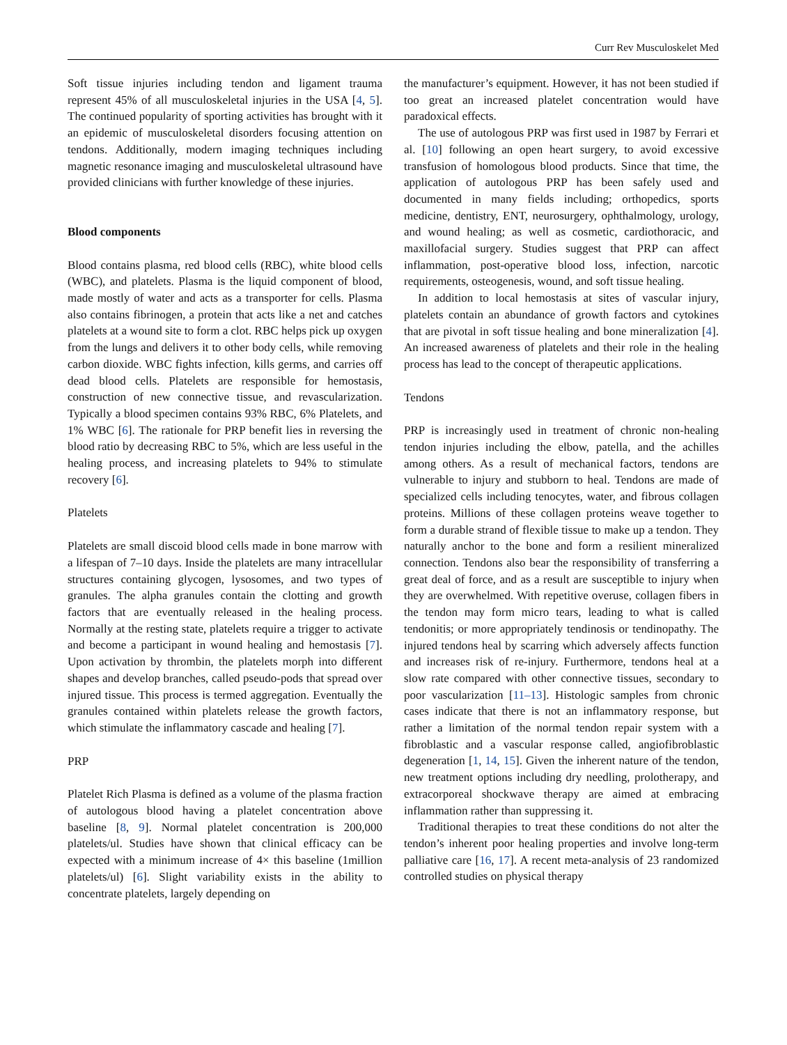Curr Rev Musculoskelet Med
Soft tissue injuries including tendon and ligament trauma represent 45% of all musculoskeletal injuries in the USA [4, 5]. The continued popularity of sporting activities has brought with it an epidemic of musculoskeletal disorders focusing attention on tendons. Additionally, modern imaging techniques including magnetic resonance imaging and musculoskeletal ultrasound have provided clinicians with further knowledge of these injuries.
Blood components
Blood contains plasma, red blood cells (RBC), white blood cells (WBC), and platelets. Plasma is the liquid component of blood, made mostly of water and acts as a transporter for cells. Plasma also contains fibrinogen, a protein that acts like a net and catches platelets at a wound site to form a clot. RBC helps pick up oxygen from the lungs and delivers it to other body cells, while removing carbon dioxide. WBC fights infection, kills germs, and carries off dead blood cells. Platelets are responsible for hemostasis, construction of new connective tissue, and revascularization. Typically a blood specimen contains 93% RBC, 6% Platelets, and 1% WBC [6]. The rationale for PRP benefit lies in reversing the blood ratio by decreasing RBC to 5%, which are less useful in the healing process, and increasing platelets to 94% to stimulate recovery [6].
Platelets
Platelets are small discoid blood cells made in bone marrow with a lifespan of 7–10 days. Inside the platelets are many intracellular structures containing glycogen, lysosomes, and two types of granules. The alpha granules contain the clotting and growth factors that are eventually released in the healing process. Normally at the resting state, platelets require a trigger to activate and become a participant in wound healing and hemostasis [7]. Upon activation by thrombin, the platelets morph into different shapes and develop branches, called pseudo-pods that spread over injured tissue. This process is termed aggregation. Eventually the granules contained within platelets release the growth factors, which stimulate the inflammatory cascade and healing [7].
PRP
Platelet Rich Plasma is defined as a volume of the plasma fraction of autologous blood having a platelet concentration above baseline [8, 9]. Normal platelet concentration is 200,000 platelets/ul. Studies have shown that clinical efficacy can be expected with a minimum increase of 4× this baseline (1million platelets/ul) [6]. Slight variability exists in the ability to concentrate platelets, largely depending on
the manufacturer’s equipment. However, it has not been studied if too great an increased platelet concentration would have paradoxical effects.
The use of autologous PRP was first used in 1987 by Ferrari et al. [10] following an open heart surgery, to avoid excessive transfusion of homologous blood products. Since that time, the application of autologous PRP has been safely used and documented in many fields including; orthopedics, sports medicine, dentistry, ENT, neurosurgery, ophthalmology, urology, and wound healing; as well as cosmetic, cardiothoracic, and maxillofacial surgery. Studies suggest that PRP can affect inflammation, post-operative blood loss, infection, narcotic requirements, osteogenesis, wound, and soft tissue healing.
In addition to local hemostasis at sites of vascular injury, platelets contain an abundance of growth factors and cytokines that are pivotal in soft tissue healing and bone mineralization [4]. An increased awareness of platelets and their role in the healing process has lead to the concept of therapeutic applications.
Tendons
PRP is increasingly used in treatment of chronic non-healing tendon injuries including the elbow, patella, and the achilles among others. As a result of mechanical factors, tendons are vulnerable to injury and stubborn to heal. Tendons are made of specialized cells including tenocytes, water, and fibrous collagen proteins. Millions of these collagen proteins weave together to form a durable strand of flexible tissue to make up a tendon. They naturally anchor to the bone and form a resilient mineralized connection. Tendons also bear the responsibility of transferring a great deal of force, and as a result are susceptible to injury when they are overwhelmed. With repetitive overuse, collagen fibers in the tendon may form micro tears, leading to what is called tendonitis; or more appropriately tendinosis or tendinopathy. The injured tendons heal by scarring which adversely affects function and increases risk of re-injury. Furthermore, tendons heal at a slow rate compared with other connective tissues, secondary to poor vascularization [11–13]. Histologic samples from chronic cases indicate that there is not an inflammatory response, but rather a limitation of the normal tendon repair system with a fibroblastic and a vascular response called, angiofibroblastic degeneration [1, 14, 15]. Given the inherent nature of the tendon, new treatment options including dry needling, prolotherapy, and extracorporeal shockwave therapy are aimed at embracing inflammation rather than suppressing it.
Traditional therapies to treat these conditions do not alter the tendon’s inherent poor healing properties and involve long-term palliative care [16, 17]. A recent meta-analysis of 23 randomized controlled studies on physical therapy